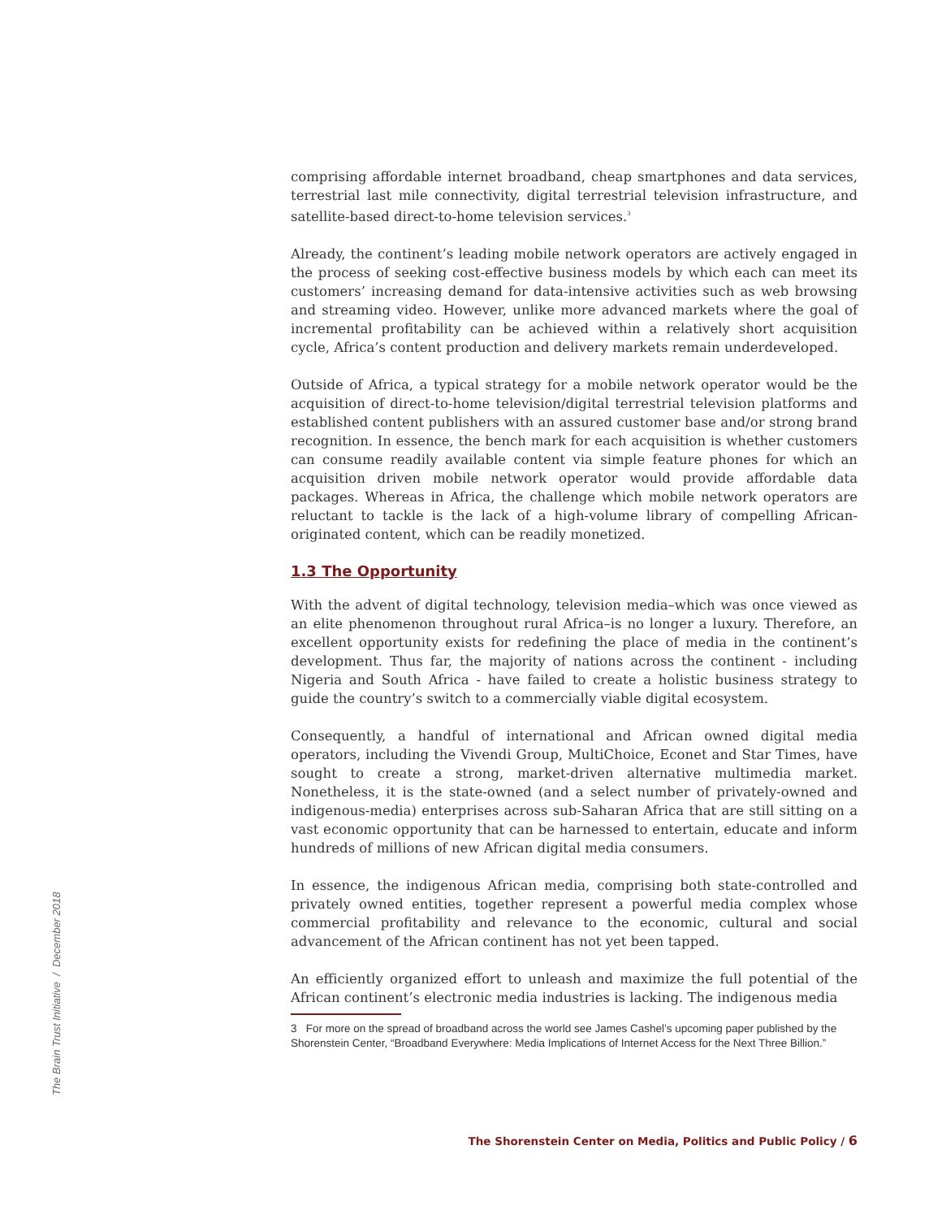comprising affordable internet broadband, cheap smartphones and data services, terrestrial last mile connectivity, digital terrestrial television infrastructure, and satellite-based direct-to-home television services.<sup>3</sup>
Already, the continent’s leading mobile network operators are actively engaged in the process of seeking cost-effective business models by which each can meet its customers’ increasing demand for data-intensive activities such as web browsing and streaming video. However, unlike more advanced markets where the goal of incremental profitability can be achieved within a relatively short acquisition cycle, Africa’s content production and delivery markets remain underdeveloped.
Outside of Africa, a typical strategy for a mobile network operator would be the acquisition of direct-to-home television/digital terrestrial television platforms and established content publishers with an assured customer base and/or strong brand recognition. In essence, the bench mark for each acquisition is whether customers can consume readily available content via simple feature phones for which an acquisition driven mobile network operator would provide affordable data packages. Whereas in Africa, the challenge which mobile network operators are reluctant to tackle is the lack of a high-volume library of compelling African-originated content, which can be readily monetized.
1.3 The Opportunity
With the advent of digital technology, television media–which was once viewed as an elite phenomenon throughout rural Africa–is no longer a luxury. Therefore, an excellent opportunity exists for redefining the place of media in the continent’s development. Thus far, the majority of nations across the continent - including Nigeria and South Africa - have failed to create a holistic business strategy to guide the country’s switch to a commercially viable digital ecosystem.
Consequently, a handful of international and African owned digital media operators, including the Vivendi Group, MultiChoice, Econet and Star Times, have sought to create a strong, market-driven alternative multimedia market. Nonetheless, it is the state-owned (and a select number of privately-owned and indigenous-media) enterprises across sub-Saharan Africa that are still sitting on a vast economic opportunity that can be harnessed to entertain, educate and inform hundreds of millions of new African digital media consumers.
In essence, the indigenous African media, comprising both state-controlled and privately owned entities, together represent a powerful media complex whose commercial profitability and relevance to the economic, cultural and social advancement of the African continent has not yet been tapped.
An efficiently organized effort to unleash and maximize the full potential of the African continent’s electronic media industries is lacking. The indigenous media
3 For more on the spread of broadband across the world see James Cashel’s upcoming paper published by the Shorenstein Center, “Broadband Everywhere: Media Implications of Internet Access for the Next Three Billion.”
The Brain Trust Initiative / December 2018
The Shorenstein Center on Media, Politics and Public Policy / 6